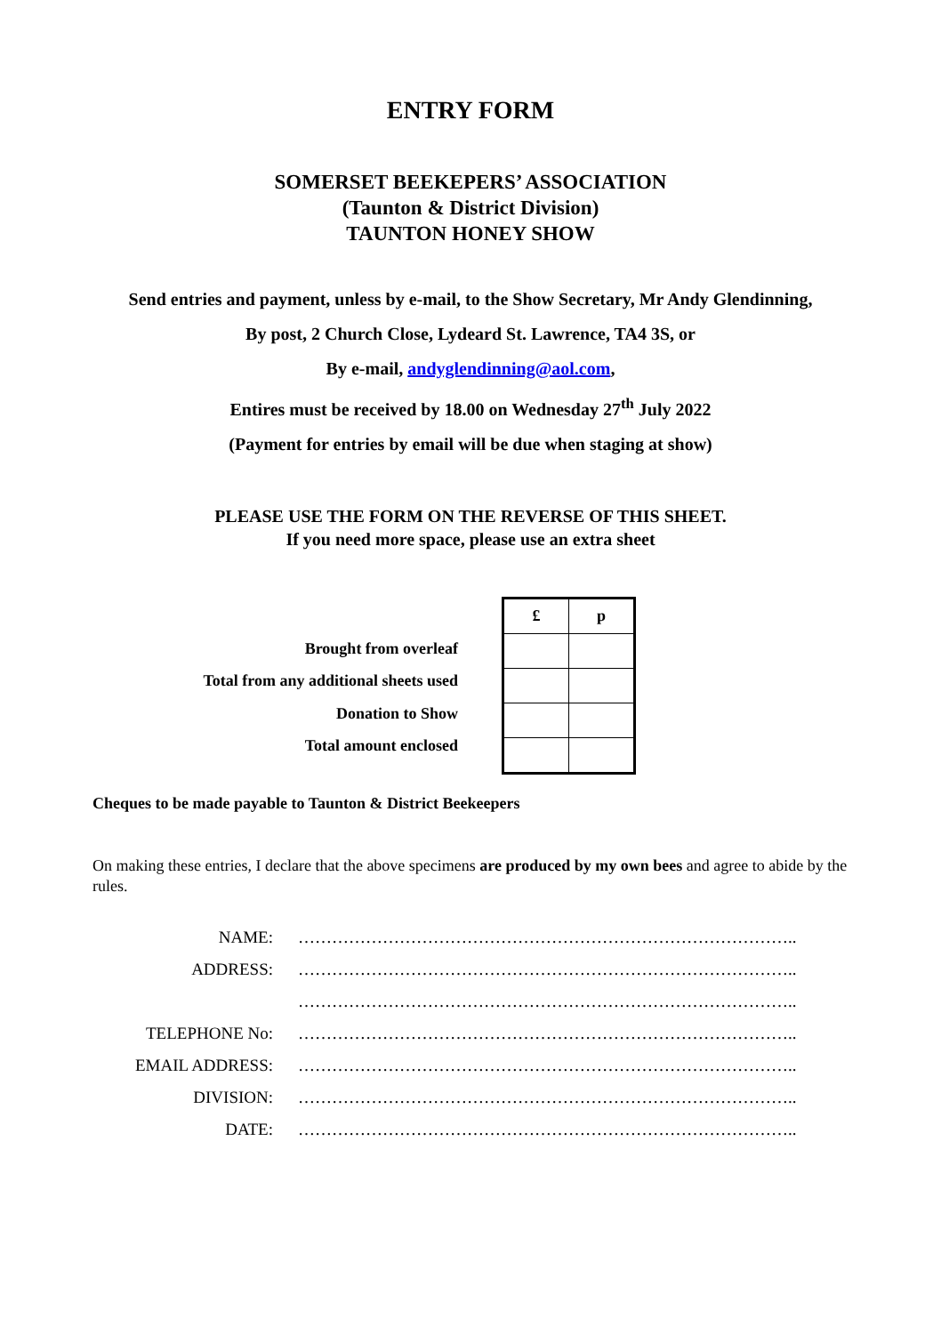ENTRY FORM
SOMERSET BEEKEPERS’ ASSOCIATION
(Taunton & District Division)
TAUNTON HONEY SHOW
Send entries and payment, unless by e-mail, to the Show Secretary, Mr Andy Glendinning,
By post, 2 Church Close, Lydeard St. Lawrence, TA4 3S, or
By e-mail, andyglendinning@aol.com,
Entires must be received by 18.00 on Wednesday 27<sup>th</sup> July 2022
(Payment for entries by email will be due when staging at show)
PLEASE USE THE FORM ON THE REVERSE OF THIS SHEET.
If you need more space, please use an extra sheet
Brought from overleaf
Total from any additional sheets used
Donation to Show
Total amount enclosed
| £ | p |
| --- | --- |
Cheques to be made payable to Taunton & District Beekeepers
On making these entries, I declare that the above specimens are produced by my own bees and agree to abide by the rules.
| NAME: | …………………………………………………………………………….. |
| ADDRESS: | …………………………………………………………………………….. |
| | …………………………………………………………………………….. |
| TELEPHONE No: | …………………………………………………………………………….. |
| EMAIL ADDRESS: | …………………………………………………………………………….. |
| DIVISION: | …………………………………………………………………………….. |
| DATE: | …………………………………………………………………………….. |